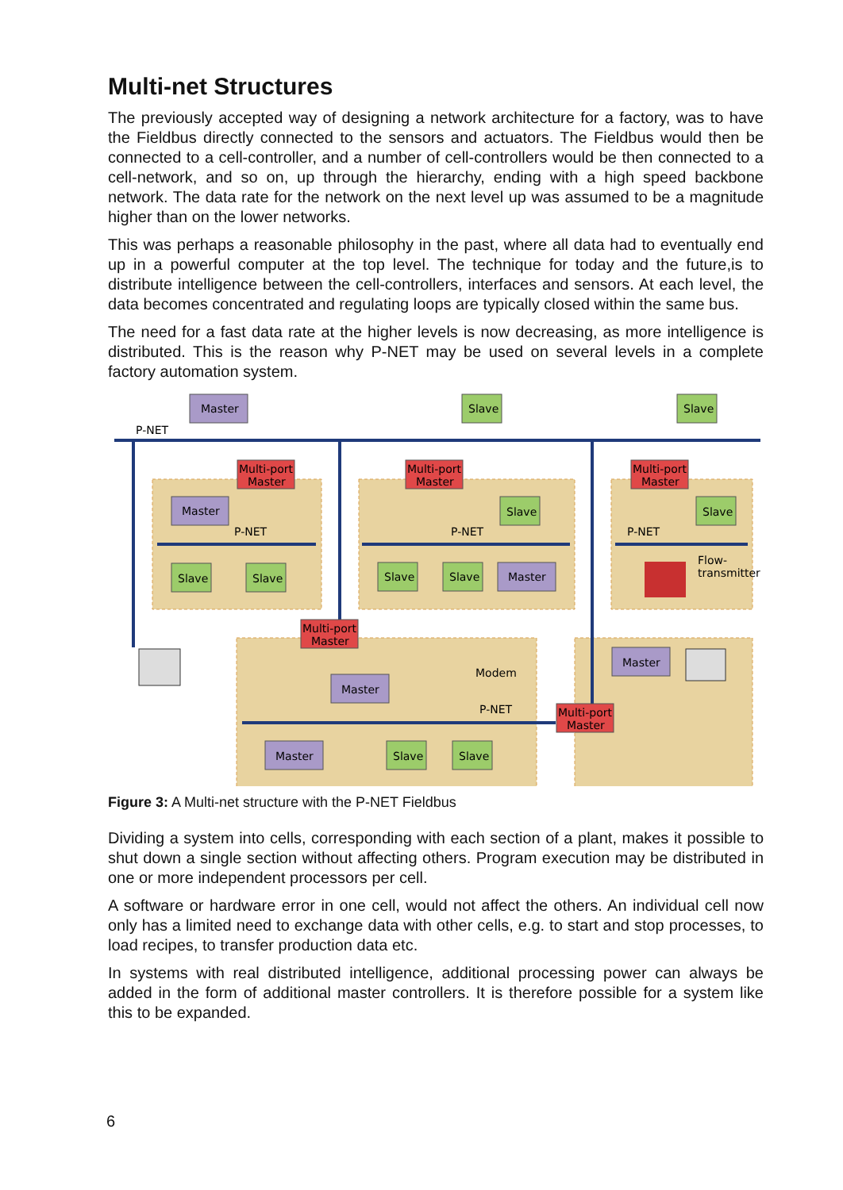Multi-net Structures
The previously accepted way of designing a network architecture for a factory, was to have the Fieldbus directly connected to the sensors and actuators. The Fieldbus would then be connected to a cell-controller, and a number of cell-controllers would be then connected to a cell-network, and so on, up through the hierarchy, ending with a high speed backbone network. The data rate for the network on the next level up was assumed to be a magnitude higher than on the lower networks.
This was perhaps a reasonable philosophy in the past, where all data had to eventually end up in a powerful computer at the top level. The technique for today and the future,is to distribute intelligence between the cell-controllers, interfaces and sensors. At each level, the data becomes concentrated and regulating loops are typically closed within the same bus.
The need for a fast data rate at the higher levels is now decreasing, as more intelligence is distributed. This is the reason why P-NET may be used on several levels in a complete factory automation system.
Master
Slave
Slave
P-NET
Multi-port
Master
Multi-port
Master
Multi-port
Master
Master
P-NET
Slave
P-NET
Slave
P-NET
Slave
Slave
Slave
Slave
Master
Flow-
transmitter
Multi-port
Master
Modem
Master
P-NET
Master
Slave
Slave
Master
Multi-port
Master
Figure 3: A Multi-net structure with the P-NET Fieldbus
Dividing a system into cells, corresponding with each section of a plant, makes it possible to shut down a single section without affecting others. Program execution may be distributed in one or more independent processors per cell.
A software or hardware error in one cell, would not affect the others. An individual cell now only has a limited need to exchange data with other cells, e.g. to start and stop processes, to load recipes, to transfer production data etc.
In systems with real distributed intelligence, additional processing power can always be added in the form of additional master controllers. It is therefore possible for a system like this to be expanded.
6